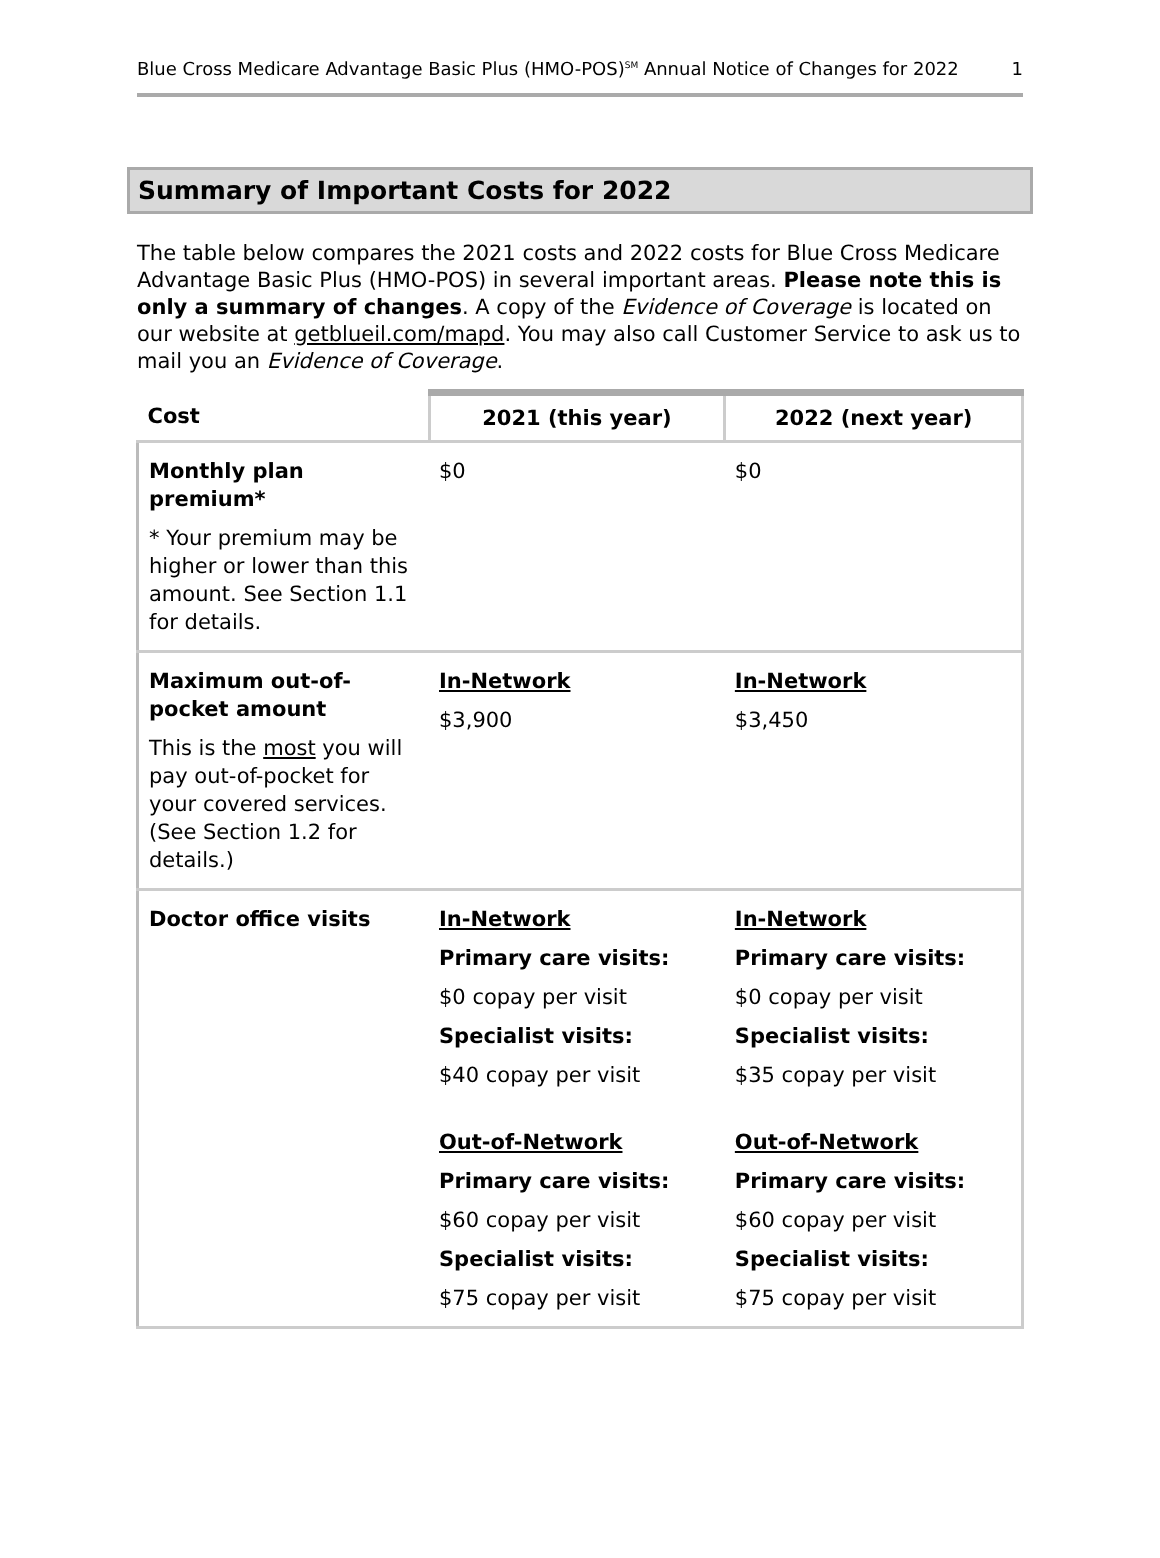Blue Cross Medicare Advantage Basic Plus (HMO-POS)<sup>SM</sup> Annual Notice of Changes for 2022 1
Summary of Important Costs for 2022
The table below compares the 2021 costs and 2022 costs for Blue Cross Medicare Advantage Basic Plus (HMO-POS) in several important areas. Please note this is only a summary of changes. A copy of the Evidence of Coverage is located on our website at getblueil.com/mapd. You may also call Customer Service to ask us to mail you an Evidence of Coverage.
| Cost | 2021 (this year) | 2022 (next year) |
| --- | --- | --- |
| Monthly plan premium* * Your premium may be higher or lower than this amount. See Section 1.1 for details. | $0 | $0 |
| Maximum out-of-pocket amount This is the most you will pay out-of-pocket for your covered services. (See Section 1.2 for details.) | In-Network $3,900 | In-Network $3,450 |
| Doctor office visits | In-Network Primary care visits: $0 copay per visit Specialist visits: $40 copay per visit Out-of-Network Primary care visits: $60 copay per visit Specialist visits: $75 copay per visit | In-Network Primary care visits: $0 copay per visit Specialist visits: $35 copay per visit Out-of-Network Primary care visits: $60 copay per visit Specialist visits: $75 copay per visit |